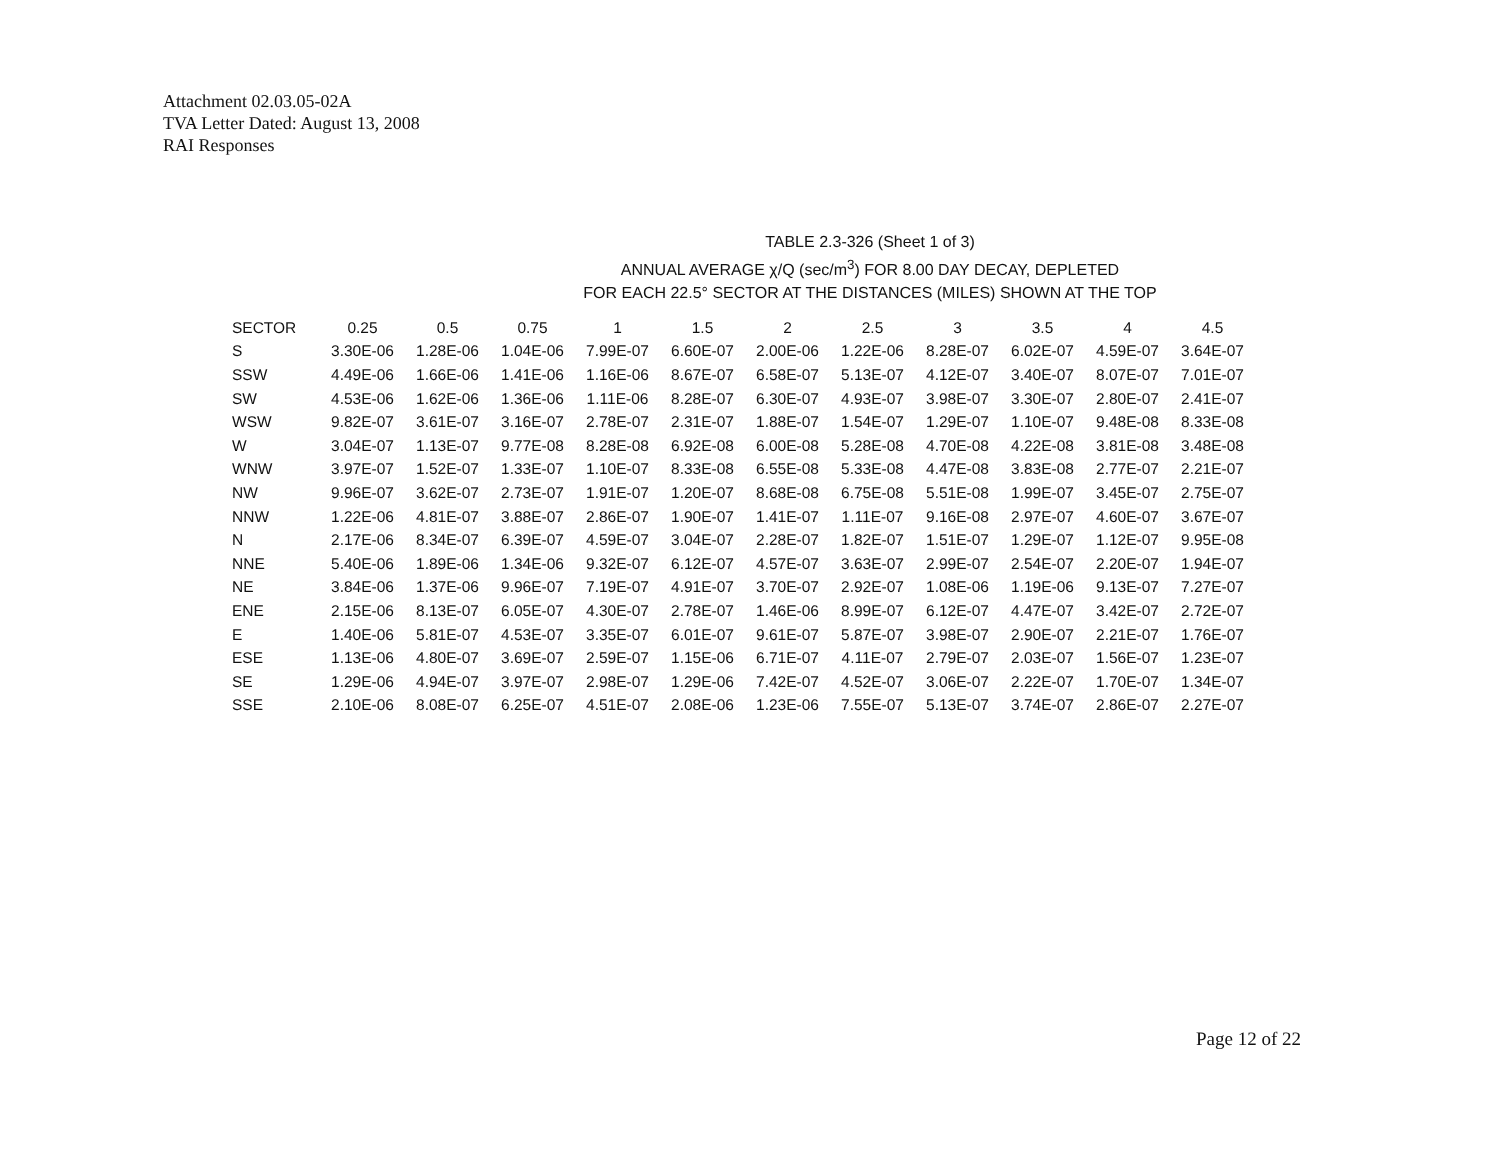Attachment 02.03.05-02A
TVA Letter Dated: August 13, 2008
RAI Responses
TABLE 2.3-326 (Sheet 1 of 3)
ANNUAL AVERAGE χ/Q (sec/m<sup>3</sup>) FOR 8.00 DAY DECAY, DEPLETED
FOR EACH 22.5° SECTOR AT THE DISTANCES (MILES) SHOWN AT THE TOP
| SECTOR | 0.25 | 0.5 | 0.75 | 1 | 1.5 | 2 | 2.5 | 3 | 3.5 | 4 | 4.5 |
| --- | --- | --- | --- | --- | --- | --- | --- | --- | --- | --- | --- |
| S | 3.30E-06 | 1.28E-06 | 1.04E-06 | 7.99E-07 | 6.60E-07 | 2.00E-06 | 1.22E-06 | 8.28E-07 | 6.02E-07 | 4.59E-07 | 3.64E-07 |
| SSW | 4.49E-06 | 1.66E-06 | 1.41E-06 | 1.16E-06 | 8.67E-07 | 6.58E-07 | 5.13E-07 | 4.12E-07 | 3.40E-07 | 8.07E-07 | 7.01E-07 |
| SW | 4.53E-06 | 1.62E-06 | 1.36E-06 | 1.11E-06 | 8.28E-07 | 6.30E-07 | 4.93E-07 | 3.98E-07 | 3.30E-07 | 2.80E-07 | 2.41E-07 |
| WSW | 9.82E-07 | 3.61E-07 | 3.16E-07 | 2.78E-07 | 2.31E-07 | 1.88E-07 | 1.54E-07 | 1.29E-07 | 1.10E-07 | 9.48E-08 | 8.33E-08 |
| W | 3.04E-07 | 1.13E-07 | 9.77E-08 | 8.28E-08 | 6.92E-08 | 6.00E-08 | 5.28E-08 | 4.70E-08 | 4.22E-08 | 3.81E-08 | 3.48E-08 |
| WNW | 3.97E-07 | 1.52E-07 | 1.33E-07 | 1.10E-07 | 8.33E-08 | 6.55E-08 | 5.33E-08 | 4.47E-08 | 3.83E-08 | 2.77E-07 | 2.21E-07 |
| NW | 9.96E-07 | 3.62E-07 | 2.73E-07 | 1.91E-07 | 1.20E-07 | 8.68E-08 | 6.75E-08 | 5.51E-08 | 1.99E-07 | 3.45E-07 | 2.75E-07 |
| NNW | 1.22E-06 | 4.81E-07 | 3.88E-07 | 2.86E-07 | 1.90E-07 | 1.41E-07 | 1.11E-07 | 9.16E-08 | 2.97E-07 | 4.60E-07 | 3.67E-07 |
| N | 2.17E-06 | 8.34E-07 | 6.39E-07 | 4.59E-07 | 3.04E-07 | 2.28E-07 | 1.82E-07 | 1.51E-07 | 1.29E-07 | 1.12E-07 | 9.95E-08 |
| NNE | 5.40E-06 | 1.89E-06 | 1.34E-06 | 9.32E-07 | 6.12E-07 | 4.57E-07 | 3.63E-07 | 2.99E-07 | 2.54E-07 | 2.20E-07 | 1.94E-07 |
| NE | 3.84E-06 | 1.37E-06 | 9.96E-07 | 7.19E-07 | 4.91E-07 | 3.70E-07 | 2.92E-07 | 1.08E-06 | 1.19E-06 | 9.13E-07 | 7.27E-07 |
| ENE | 2.15E-06 | 8.13E-07 | 6.05E-07 | 4.30E-07 | 2.78E-07 | 1.46E-06 | 8.99E-07 | 6.12E-07 | 4.47E-07 | 3.42E-07 | 2.72E-07 |
| E | 1.40E-06 | 5.81E-07 | 4.53E-07 | 3.35E-07 | 6.01E-07 | 9.61E-07 | 5.87E-07 | 3.98E-07 | 2.90E-07 | 2.21E-07 | 1.76E-07 |
| ESE | 1.13E-06 | 4.80E-07 | 3.69E-07 | 2.59E-07 | 1.15E-06 | 6.71E-07 | 4.11E-07 | 2.79E-07 | 2.03E-07 | 1.56E-07 | 1.23E-07 |
| SE | 1.29E-06 | 4.94E-07 | 3.97E-07 | 2.98E-07 | 1.29E-06 | 7.42E-07 | 4.52E-07 | 3.06E-07 | 2.22E-07 | 1.70E-07 | 1.34E-07 |
| SSE | 2.10E-06 | 8.08E-07 | 6.25E-07 | 4.51E-07 | 2.08E-06 | 1.23E-06 | 7.55E-07 | 5.13E-07 | 3.74E-07 | 2.86E-07 | 2.27E-07 |
Page 12 of 22